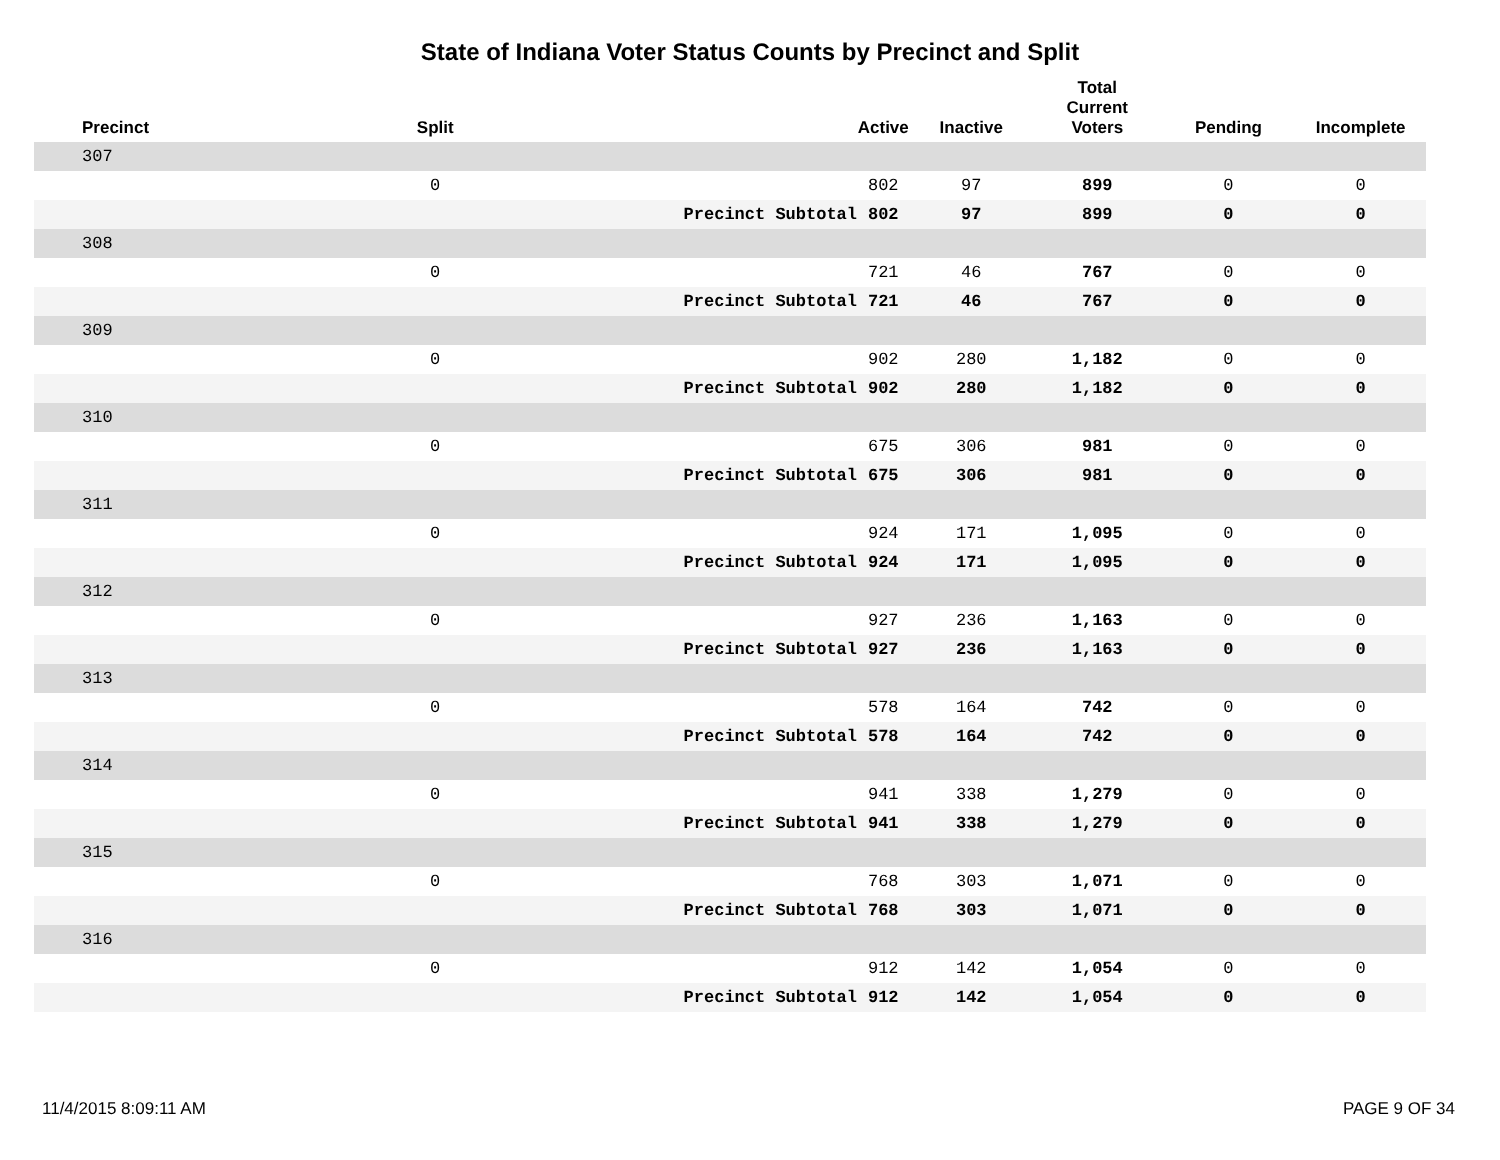State of Indiana Voter Status Counts by Precinct and Split
| Precinct | Split | | Active | Inactive | Total Current Voters | Pending | Incomplete |
| --- | --- | --- | --- | --- | --- | --- | --- |
| 307 | | | | | | | |
| | 0 | | 802 | 97 | 899 | 0 | 0 |
| | | Precinct Subtotal | 802 | 97 | 899 | 0 | 0 |
| 308 | | | | | | | |
| | 0 | | 721 | 46 | 767 | 0 | 0 |
| | | Precinct Subtotal | 721 | 46 | 767 | 0 | 0 |
| 309 | | | | | | | |
| | 0 | | 902 | 280 | 1,182 | 0 | 0 |
| | | Precinct Subtotal | 902 | 280 | 1,182 | 0 | 0 |
| 310 | | | | | | | |
| | 0 | | 675 | 306 | 981 | 0 | 0 |
| | | Precinct Subtotal | 675 | 306 | 981 | 0 | 0 |
| 311 | | | | | | | |
| | 0 | | 924 | 171 | 1,095 | 0 | 0 |
| | | Precinct Subtotal | 924 | 171 | 1,095 | 0 | 0 |
| 312 | | | | | | | |
| | 0 | | 927 | 236 | 1,163 | 0 | 0 |
| | | Precinct Subtotal | 927 | 236 | 1,163 | 0 | 0 |
| 313 | | | | | | | |
| | 0 | | 578 | 164 | 742 | 0 | 0 |
| | | Precinct Subtotal | 578 | 164 | 742 | 0 | 0 |
| 314 | | | | | | | |
| | 0 | | 941 | 338 | 1,279 | 0 | 0 |
| | | Precinct Subtotal | 941 | 338 | 1,279 | 0 | 0 |
| 315 | | | | | | | |
| | 0 | | 768 | 303 | 1,071 | 0 | 0 |
| | | Precinct Subtotal | 768 | 303 | 1,071 | 0 | 0 |
| 316 | | | | | | | |
| | 0 | | 912 | 142 | 1,054 | 0 | 0 |
| | | Precinct Subtotal | 912 | 142 | 1,054 | 0 | 0 |
11/4/2015 8:09:11 AM PAGE 9 OF 34